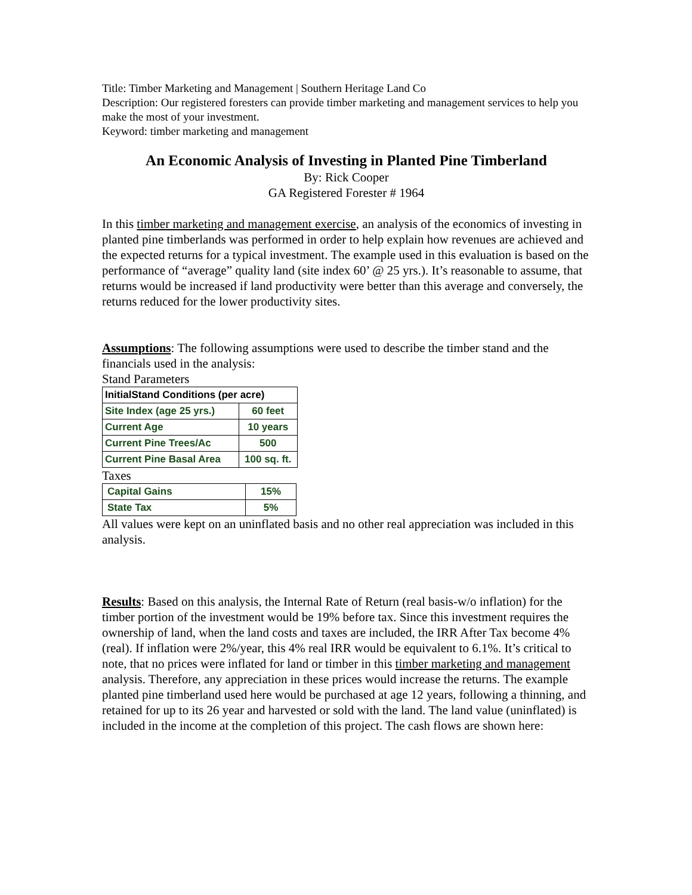Title: Timber Marketing and Management | Southern Heritage Land Co
Description: Our registered foresters can provide timber marketing and management services to help you make the most of your investment.
Keyword: timber marketing and management
An Economic Analysis of Investing in Planted Pine Timberland
By: Rick Cooper
GA Registered Forester # 1964
In this timber marketing and management exercise, an analysis of the economics of investing in planted pine timberlands was performed in order to help explain how revenues are achieved and the expected returns for a typical investment. The example used in this evaluation is based on the performance of “average” quality land (site index 60’ @ 25 yrs.). It’s reasonable to assume, that returns would be increased if land productivity were better than this average and conversely, the returns reduced for the lower productivity sites.
Assumptions: The following assumptions were used to describe the timber stand and the financials used in the analysis:
Stand Parameters
| InitialStand Conditions (per acre) | |
| Site Index (age 25 yrs.) | 60 feet |
| Current Age | 10 years |
| Current Pine Trees/Ac | 500 |
| Current Pine Basal Area | 100 sq. ft. |
Taxes
| Capital Gains | 15% |
| State Tax | 5% |
All values were kept on an uninflated basis and no other real appreciation was included in this analysis.
Results: Based on this analysis, the Internal Rate of Return (real basis-w/o inflation) for the timber portion of the investment would be 19% before tax. Since this investment requires the ownership of land, when the land costs and taxes are included, the IRR After Tax become 4% (real). If inflation were 2%/year, this 4% real IRR would be equivalent to 6.1%. It’s critical to note, that no prices were inflated for land or timber in this timber marketing and management analysis. Therefore, any appreciation in these prices would increase the returns. The example planted pine timberland used here would be purchased at age 12 years, following a thinning, and retained for up to its 26 year and harvested or sold with the land. The land value (uninflated) is included in the income at the completion of this project. The cash flows are shown here: